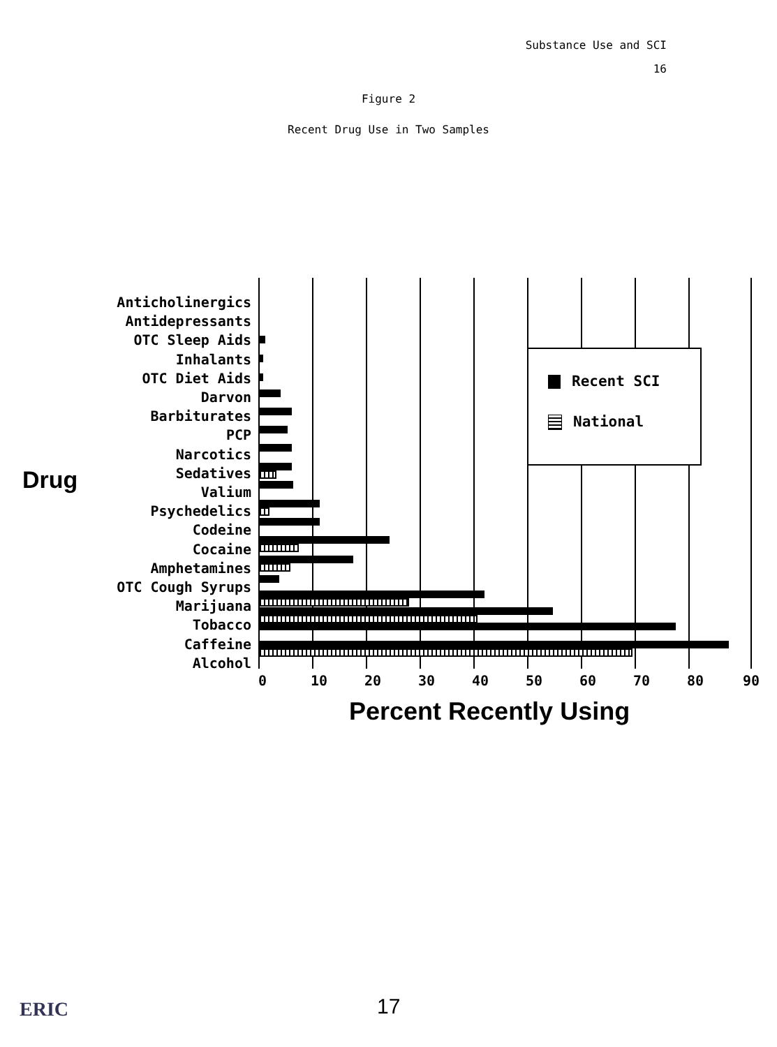Substance Use and SCI
16
Figure 2
Recent Drug Use in Two Samples
Drug
Anticholinergics
Antidepressants
OTC Sleep Aids
Inhalants
OTC Diet Aids
Darvon
Barbiturates
PCP
Narcotics
Sedatives
Valium
Psychedelics
Codeine
Cocaine
Amphetamines
OTC Cough Syrups
Marijuana
Tobacco
Caffeine
Alcohol
Recent SCI
National
0 10 20 30 40 50 60 70 80 90
Percent Recently Using
ERIC 17